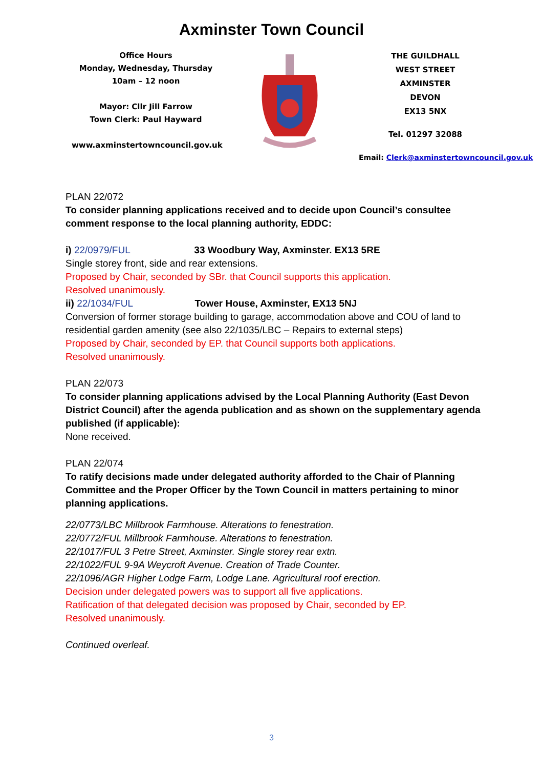Axminster Town Council
Office Hours
Monday, Wednesday, Thursday
10am – 12 noon
Mayor: Cllr Jill Farrow
Town Clerk: Paul Hayward
www.axminstertowncouncil.gov.uk
THE GUILDHALL
WEST STREET
AXMINSTER
DEVON
EX13 5NX
Tel. 01297 32088
Email: Clerk@axminstertowncouncil.gov.uk
PLAN 22/072
To consider planning applications received and to decide upon Council’s consultee comment response to the local planning authority, EDDC:
i) 22/0979/FUL 33 Woodbury Way, Axminster. EX13 5RE
Single storey front, side and rear extensions.
Proposed by Chair, seconded by SBr. that Council supports this application.
Resolved unanimously.
ii) 22/1034/FUL Tower House, Axminster, EX13 5NJ
Conversion of former storage building to garage, accommodation above and COU of land to residential garden amenity (see also 22/1035/LBC – Repairs to external steps)
Proposed by Chair, seconded by EP. that Council supports both applications.
Resolved unanimously.
PLAN 22/073
To consider planning applications advised by the Local Planning Authority (East Devon District Council) after the agenda publication and as shown on the supplementary agenda published (if applicable):
None received.
PLAN 22/074
To ratify decisions made under delegated authority afforded to the Chair of Planning Committee and the Proper Officer by the Town Council in matters pertaining to minor planning applications.
22/0773/LBC Millbrook Farmhouse. Alterations to fenestration.
22/0772/FUL Millbrook Farmhouse. Alterations to fenestration.
22/1017/FUL 3 Petre Street, Axminster. Single storey rear extn.
22/1022/FUL 9-9A Weycroft Avenue. Creation of Trade Counter.
22/1096/AGR Higher Lodge Farm, Lodge Lane. Agricultural roof erection.
Decision under delegated powers was to support all five applications.
Ratification of that delegated decision was proposed by Chair, seconded by EP.
Resolved unanimously.
Continued overleaf.
3